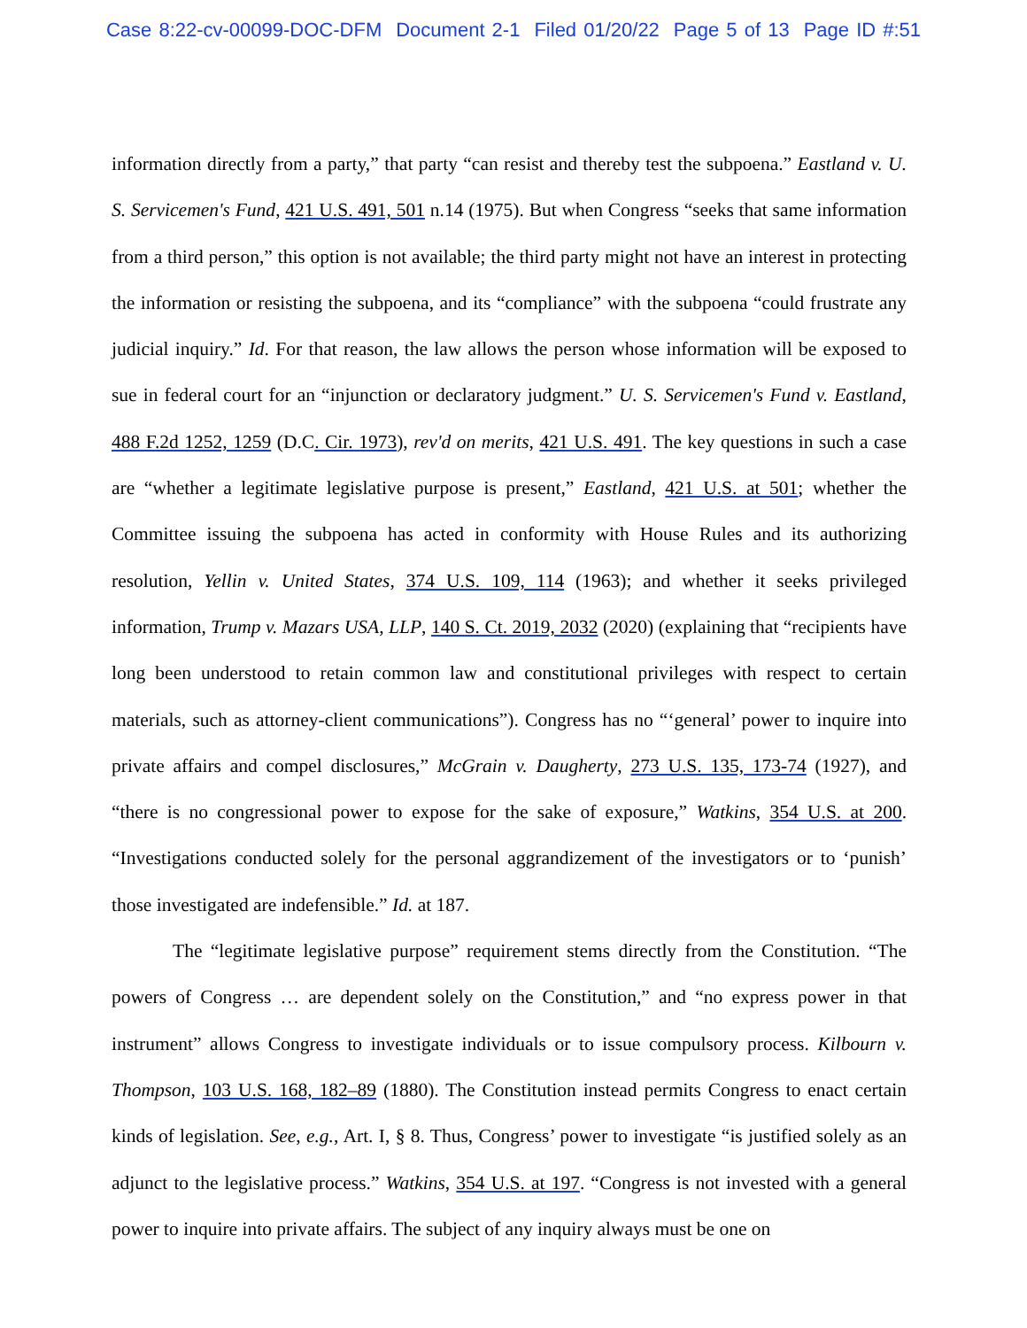Case 8:22-cv-00099-DOC-DFM Document 2-1 Filed 01/20/22 Page 5 of 13 Page ID #:51
information directly from a party,” that party “can resist and thereby test the subpoena.” Eastland v. U. S. Servicemen's Fund, 421 U.S. 491, 501 n.14 (1975). But when Congress “seeks that same information from a third person,” this option is not available; the third party might not have an interest in protecting the information or resisting the subpoena, and its “compliance” with the subpoena “could frustrate any judicial inquiry.” Id. For that reason, the law allows the person whose information will be exposed to sue in federal court for an “injunction or declaratory judgment.” U. S. Servicemen's Fund v. Eastland, 488 F.2d 1252, 1259 (D.C. Cir. 1973), rev'd on merits, 421 U.S. 491. The key questions in such a case are “whether a legitimate legislative purpose is present,” Eastland, 421 U.S. at 501; whether the Committee issuing the subpoena has acted in conformity with House Rules and its authorizing resolution, Yellin v. United States, 374 U.S. 109, 114 (1963); and whether it seeks privileged information, Trump v. Mazars USA, LLP, 140 S. Ct. 2019, 2032 (2020) (explaining that “recipients have long been understood to retain common law and constitutional privileges with respect to certain materials, such as attorney-client communications”). Congress has no “‘general’ power to inquire into private affairs and compel disclosures,” McGrain v. Daugherty, 273 U.S. 135, 173-74 (1927), and “there is no congressional power to expose for the sake of exposure,” Watkins, 354 U.S. at 200. “Investigations conducted solely for the personal aggrandizement of the investigators or to ‘punish’ those investigated are indefensible.” Id. at 187.
The “legitimate legislative purpose” requirement stems directly from the Constitution. “The powers of Congress … are dependent solely on the Constitution,” and “no express power in that instrument” allows Congress to investigate individuals or to issue compulsory process. Kilbourn v. Thompson, 103 U.S. 168, 182–89 (1880). The Constitution instead permits Congress to enact certain kinds of legislation. See, e.g., Art. I, § 8. Thus, Congress’ power to investigate “is justified solely as an adjunct to the legislative process.” Watkins, 354 U.S. at 197. “Congress is not invested with a general power to inquire into private affairs. The subject of any inquiry always must be one on